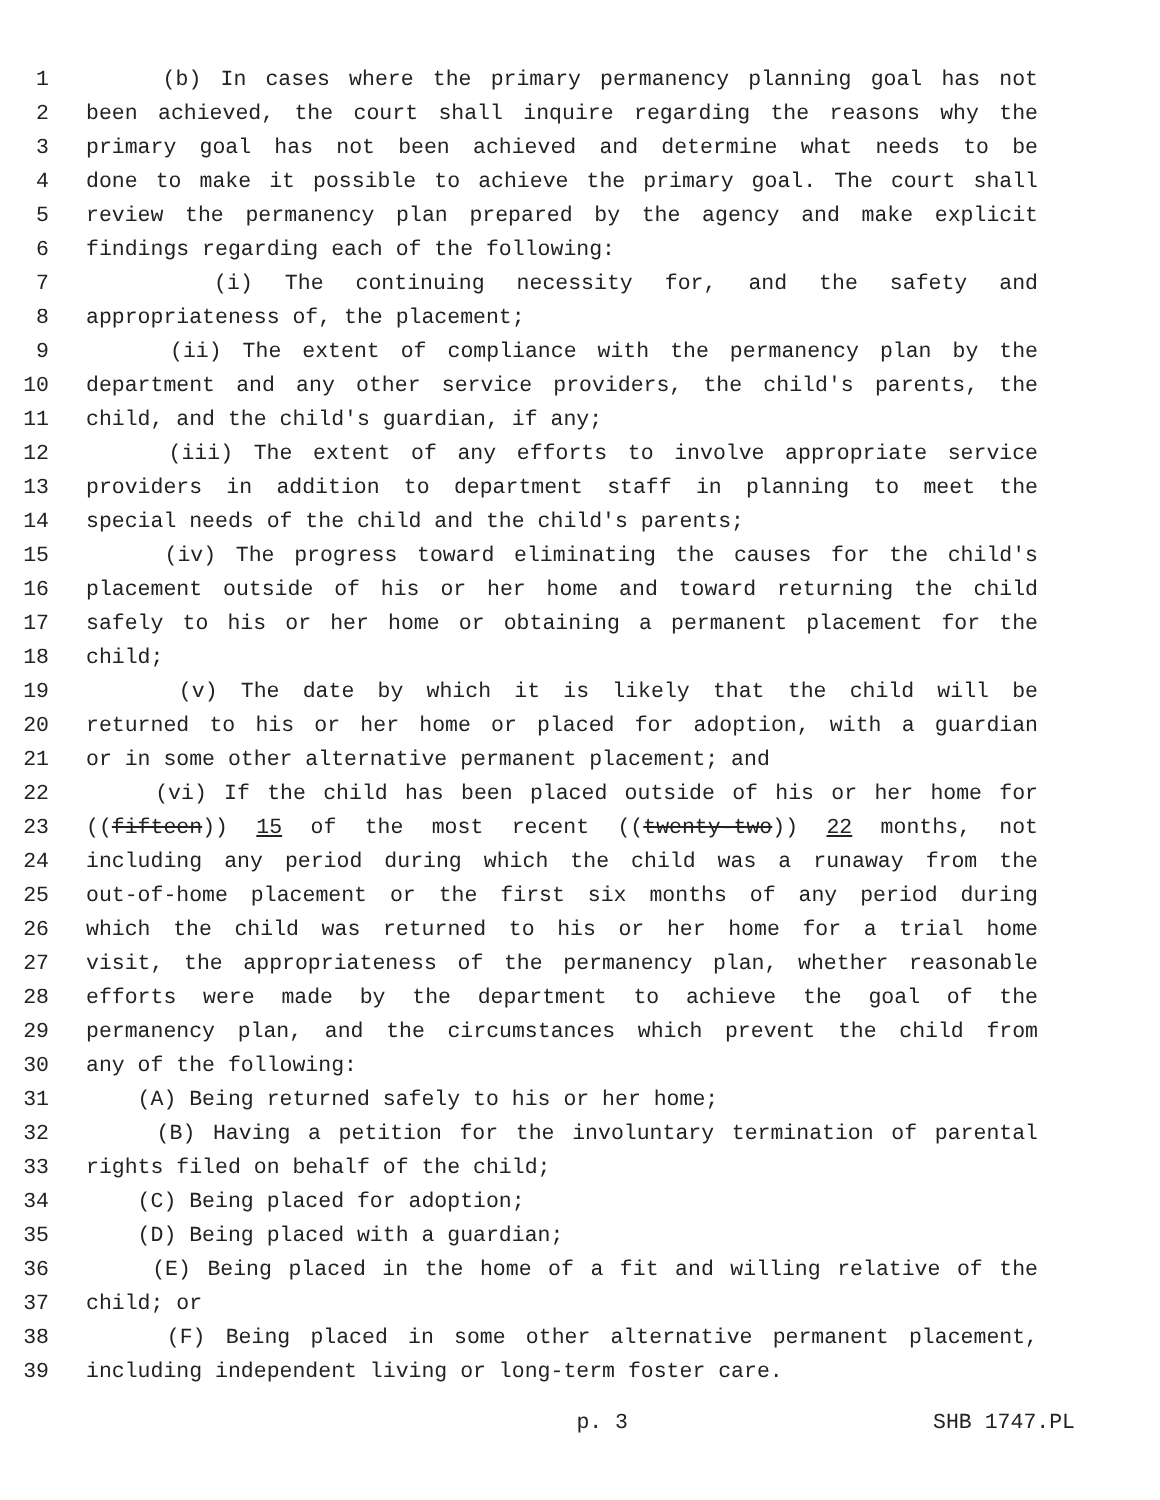1 (b) In cases where the primary permanency planning goal has not
2 been achieved, the court shall inquire regarding the reasons why the
3 primary goal has not been achieved and determine what needs to be
4 done to make it possible to achieve the primary goal. The court shall
5 review the permanency plan prepared by the agency and make explicit
6 findings regarding each of the following:
7 (i) The continuing necessity for, and the safety and
8 appropriateness of, the placement;
9 (ii) The extent of compliance with the permanency plan by the
10 department and any other service providers, the child's parents, the
11 child, and the child's guardian, if any;
12 (iii) The extent of any efforts to involve appropriate service
13 providers in addition to department staff in planning to meet the
14 special needs of the child and the child's parents;
15 (iv) The progress toward eliminating the causes for the child's
16 placement outside of his or her home and toward returning the child
17 safely to his or her home or obtaining a permanent placement for the
18 child;
19 (v) The date by which it is likely that the child will be
20 returned to his or her home or placed for adoption, with a guardian
21 or in some other alternative permanent placement; and
22 (vi) If the child has been placed outside of his or her home for
23 ((fifteen)) 15 of the most recent ((twenty-two)) 22 months, not
24 including any period during which the child was a runaway from the
25 out-of-home placement or the first six months of any period during
26 which the child was returned to his or her home for a trial home
27 visit, the appropriateness of the permanency plan, whether reasonable
28 efforts were made by the department to achieve the goal of the
29 permanency plan, and the circumstances which prevent the child from
30 any of the following:
31 (A) Being returned safely to his or her home;
32 (B) Having a petition for the involuntary termination of parental
33 rights filed on behalf of the child;
34 (C) Being placed for adoption;
35 (D) Being placed with a guardian;
36 (E) Being placed in the home of a fit and willing relative of the
37 child; or
38 (F) Being placed in some other alternative permanent placement,
39 including independent living or long-term foster care.
p. 3 SHB 1747.PL